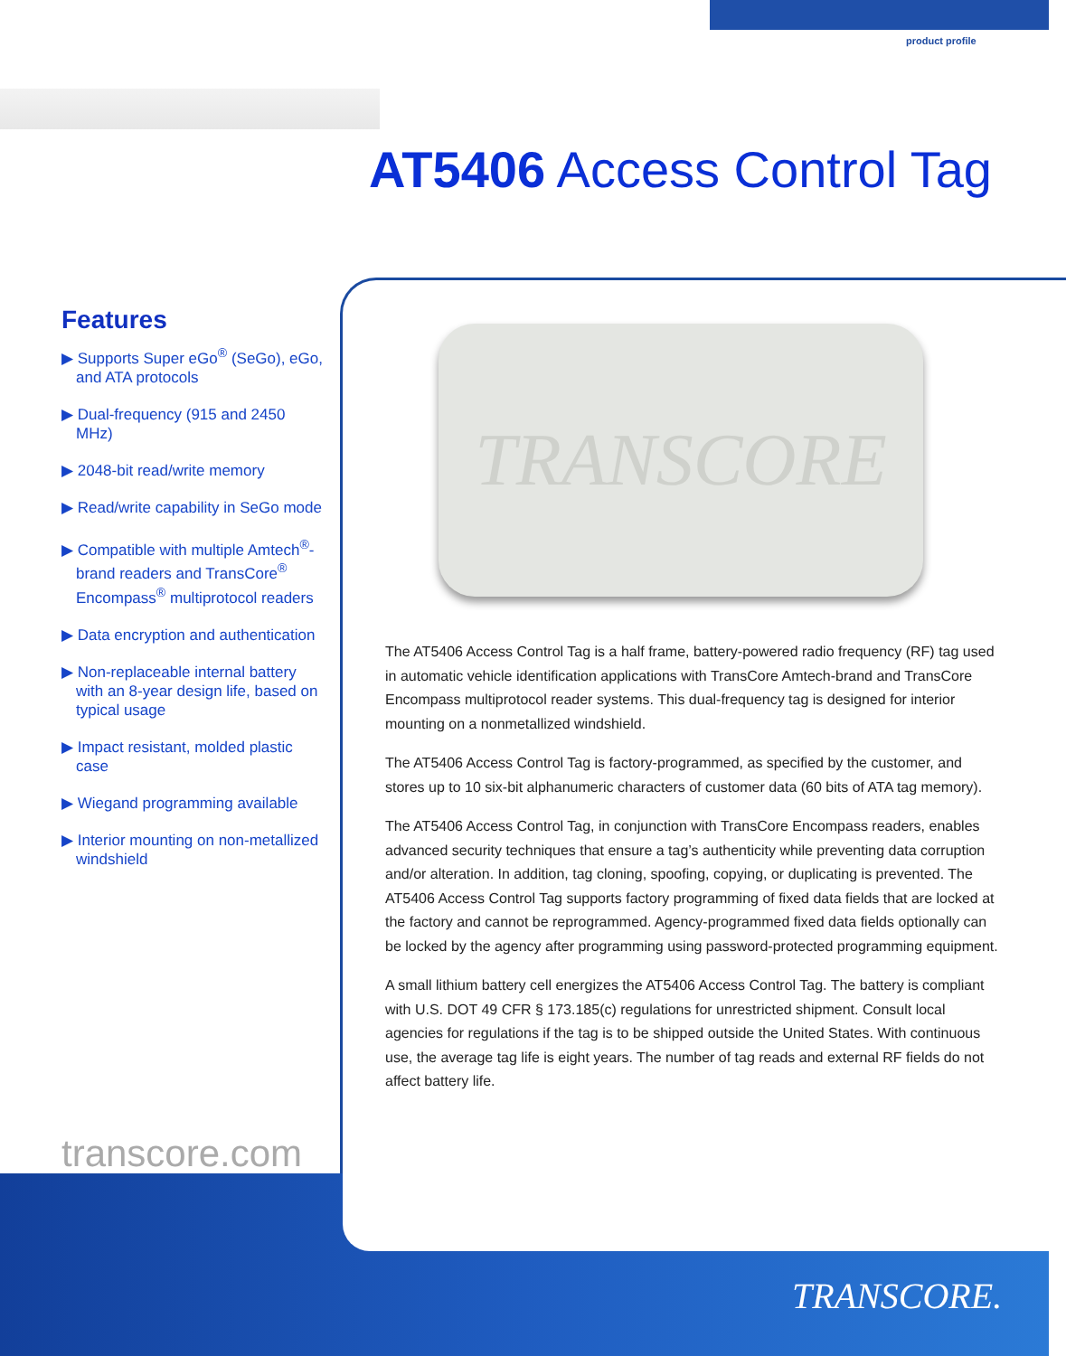product profile
AT5406 Access Control Tag
Features
▶ Supports Super eGo<sup>®</sup> (SeGo), eGo, and ATA protocols
▶ Dual-frequency (915 and 2450 MHz)
▶ 2048-bit read/write memory
▶ Read/write capability in SeGo mode
▶ Compatible with multiple Amtech<sup>®</sup>-brand readers and TransCore<sup>®</sup> Encompass<sup>®</sup> multiprotocol readers
▶ Data encryption and authentication
▶ Non-replaceable internal battery with an 8-year design life, based on typical usage
▶ Impact resistant, molded plastic case
▶ Wiegand programming available
▶ Interior mounting on non-metallized windshield
TRANSCORE
The AT5406 Access Control Tag is a half frame, battery-powered radio frequency (RF) tag used in automatic vehicle identification applications with TransCore Amtech-brand and TransCore Encompass multiprotocol reader systems. This dual-frequency tag is designed for interior mounting on a nonmetallized windshield.
The AT5406 Access Control Tag is factory-programmed, as specified by the customer, and stores up to 10 six-bit alphanumeric characters of customer data (60 bits of ATA tag memory).
The AT5406 Access Control Tag, in conjunction with TransCore Encompass readers, enables advanced security techniques that ensure a tag’s authenticity while preventing data corruption and/or alteration. In addition, tag cloning, spoofing, copying, or duplicating is prevented. The AT5406 Access Control Tag supports factory programming of fixed data fields that are locked at the factory and cannot be reprogrammed. Agency-programmed fixed data fields optionally can be locked by the agency after programming using password-protected programming equipment.
A small lithium battery cell energizes the AT5406 Access Control Tag. The battery is compliant with U.S. DOT 49 CFR § 173.185(c) regulations for unrestricted shipment. Consult local agencies for regulations if the tag is to be shipped outside the United States. With continuous use, the average tag life is eight years. The number of tag reads and external RF fields do not affect battery life.
transcore.com
TRANSCORE.